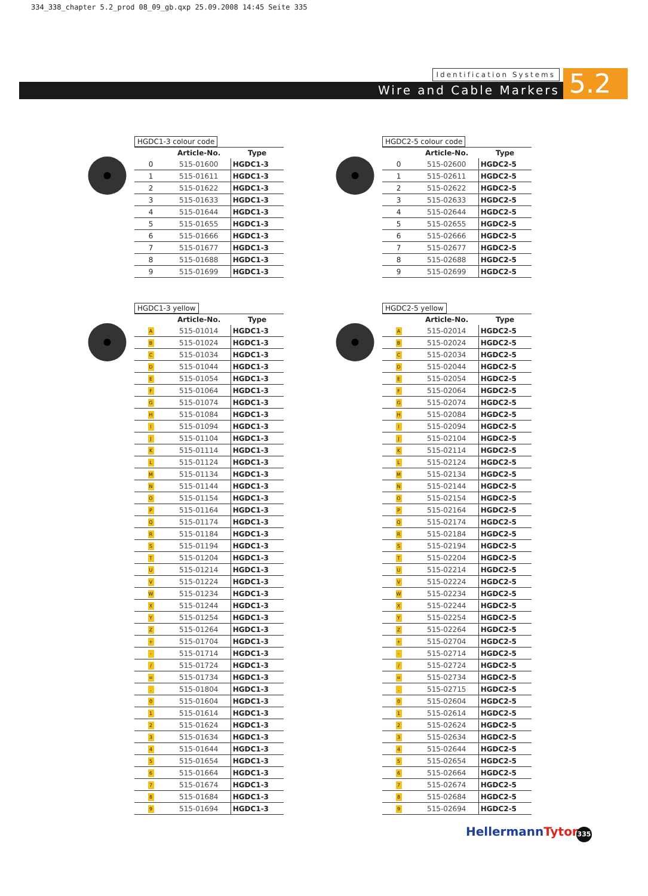334_338_chapter 5.2_prod 08_09_gb.qxp 25.09.2008 14:45 Seite 335
Identification Systems
Wire and Cable Markers
5.2
HGDC1-3 colour code
| | Article-No. | Type |
| --- | --- | --- |
| 0 | 515-01600 | HGDC1-3 |
| 1 | 515-01611 | HGDC1-3 |
| 2 | 515-01622 | HGDC1-3 |
| 3 | 515-01633 | HGDC1-3 |
| 4 | 515-01644 | HGDC1-3 |
| 5 | 515-01655 | HGDC1-3 |
| 6 | 515-01666 | HGDC1-3 |
| 7 | 515-01677 | HGDC1-3 |
| 8 | 515-01688 | HGDC1-3 |
| 9 | 515-01699 | HGDC1-3 |
HGDC1-3 yellow
| | Article-No. | Type |
| --- | --- | --- |
| A | 515-01014 | HGDC1-3 |
| B | 515-01024 | HGDC1-3 |
| C | 515-01034 | HGDC1-3 |
| D | 515-01044 | HGDC1-3 |
| E | 515-01054 | HGDC1-3 |
| F | 515-01064 | HGDC1-3 |
| G | 515-01074 | HGDC1-3 |
| H | 515-01084 | HGDC1-3 |
| I | 515-01094 | HGDC1-3 |
| J | 515-01104 | HGDC1-3 |
| K | 515-01114 | HGDC1-3 |
| L | 515-01124 | HGDC1-3 |
| M | 515-01134 | HGDC1-3 |
| N | 515-01144 | HGDC1-3 |
| O | 515-01154 | HGDC1-3 |
| P | 515-01164 | HGDC1-3 |
| Q | 515-01174 | HGDC1-3 |
| R | 515-01184 | HGDC1-3 |
| S | 515-01194 | HGDC1-3 |
| T | 515-01204 | HGDC1-3 |
| U | 515-01214 | HGDC1-3 |
| V | 515-01224 | HGDC1-3 |
| W | 515-01234 | HGDC1-3 |
| X | 515-01244 | HGDC1-3 |
| Y | 515-01254 | HGDC1-3 |
| Z | 515-01264 | HGDC1-3 |
| + | 515-01704 | HGDC1-3 |
| - | 515-01714 | HGDC1-3 |
| / | 515-01724 | HGDC1-3 |
| = | 515-01734 | HGDC1-3 |
| . | 515-01804 | HGDC1-3 |
| 0 | 515-01604 | HGDC1-3 |
| 1 | 515-01614 | HGDC1-3 |
| 2 | 515-01624 | HGDC1-3 |
| 3 | 515-01634 | HGDC1-3 |
| 4 | 515-01644 | HGDC1-3 |
| 5 | 515-01654 | HGDC1-3 |
| 6 | 515-01664 | HGDC1-3 |
| 7 | 515-01674 | HGDC1-3 |
| 8 | 515-01684 | HGDC1-3 |
| 9 | 515-01694 | HGDC1-3 |
HGDC2-5 colour code
| | Article-No. | Type |
| --- | --- | --- |
| 0 | 515-02600 | HGDC2-5 |
| 1 | 515-02611 | HGDC2-5 |
| 2 | 515-02622 | HGDC2-5 |
| 3 | 515-02633 | HGDC2-5 |
| 4 | 515-02644 | HGDC2-5 |
| 5 | 515-02655 | HGDC2-5 |
| 6 | 515-02666 | HGDC2-5 |
| 7 | 515-02677 | HGDC2-5 |
| 8 | 515-02688 | HGDC2-5 |
| 9 | 515-02699 | HGDC2-5 |
HGDC2-5 yellow
| | Article-No. | Type |
| --- | --- | --- |
| A | 515-02014 | HGDC2-5 |
| B | 515-02024 | HGDC2-5 |
| C | 515-02034 | HGDC2-5 |
| D | 515-02044 | HGDC2-5 |
| E | 515-02054 | HGDC2-5 |
| F | 515-02064 | HGDC2-5 |
| G | 515-02074 | HGDC2-5 |
| H | 515-02084 | HGDC2-5 |
| I | 515-02094 | HGDC2-5 |
| J | 515-02104 | HGDC2-5 |
| K | 515-02114 | HGDC2-5 |
| L | 515-02124 | HGDC2-5 |
| M | 515-02134 | HGDC2-5 |
| N | 515-02144 | HGDC2-5 |
| O | 515-02154 | HGDC2-5 |
| P | 515-02164 | HGDC2-5 |
| Q | 515-02174 | HGDC2-5 |
| R | 515-02184 | HGDC2-5 |
| S | 515-02194 | HGDC2-5 |
| T | 515-02204 | HGDC2-5 |
| U | 515-02214 | HGDC2-5 |
| V | 515-02224 | HGDC2-5 |
| W | 515-02234 | HGDC2-5 |
| X | 515-02244 | HGDC2-5 |
| Y | 515-02254 | HGDC2-5 |
| Z | 515-02264 | HGDC2-5 |
| + | 515-02704 | HGDC2-5 |
| - | 515-02714 | HGDC2-5 |
| / | 515-02724 | HGDC2-5 |
| = | 515-02734 | HGDC2-5 |
| . | 515-02715 | HGDC2-5 |
| 0 | 515-02604 | HGDC2-5 |
| 1 | 515-02614 | HGDC2-5 |
| 2 | 515-02624 | HGDC2-5 |
| 3 | 515-02634 | HGDC2-5 |
| 4 | 515-02644 | HGDC2-5 |
| 5 | 515-02654 | HGDC2-5 |
| 6 | 515-02664 | HGDC2-5 |
| 7 | 515-02674 | HGDC2-5 |
| 8 | 515-02684 | HGDC2-5 |
| 9 | 515-02694 | HGDC2-5 |
HellermannTyton 335